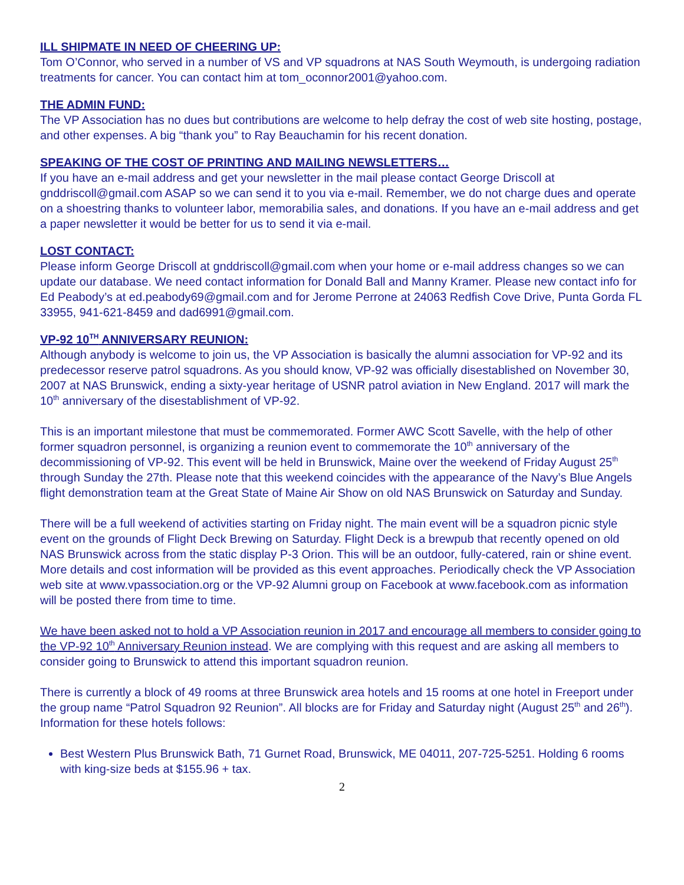ILL SHIPMATE IN NEED OF CHEERING UP:
Tom O’Connor, who served in a number of VS and VP squadrons at NAS South Weymouth, is undergoing radiation treatments for cancer. You can contact him at tom_oconnor2001@yahoo.com.
THE ADMIN FUND:
The VP Association has no dues but contributions are welcome to help defray the cost of web site hosting, postage, and other expenses. A big “thank you” to Ray Beauchamin for his recent donation.
SPEAKING OF THE COST OF PRINTING AND MAILING NEWSLETTERS…
If you have an e-mail address and get your newsletter in the mail please contact George Driscoll at gnddriscoll@gmail.com ASAP so we can send it to you via e-mail. Remember, we do not charge dues and operate on a shoestring thanks to volunteer labor, memorabilia sales, and donations. If you have an e-mail address and get a paper newsletter it would be better for us to send it via e-mail.
LOST CONTACT:
Please inform George Driscoll at gnddriscoll@gmail.com when your home or e-mail address changes so we can update our database. We need contact information for Donald Ball and Manny Kramer. Please new contact info for Ed Peabody’s at ed.peabody69@gmail.com and for Jerome Perrone at 24063 Redfish Cove Drive, Punta Gorda FL 33955, 941-621-8459 and dad6991@gmail.com.
VP-92 10<sup>TH</sup> ANNIVERSARY REUNION:
Although anybody is welcome to join us, the VP Association is basically the alumni association for VP-92 and its predecessor reserve patrol squadrons. As you should know, VP-92 was officially disestablished on November 30, 2007 at NAS Brunswick, ending a sixty-year heritage of USNR patrol aviation in New England. 2017 will mark the 10<sup>th</sup> anniversary of the disestablishment of VP-92.
This is an important milestone that must be commemorated. Former AWC Scott Savelle, with the help of other former squadron personnel, is organizing a reunion event to commemorate the 10<sup>th</sup> anniversary of the decommissioning of VP-92. This event will be held in Brunswick, Maine over the weekend of Friday August 25<sup>th</sup> through Sunday the 27th. Please note that this weekend coincides with the appearance of the Navy’s Blue Angels flight demonstration team at the Great State of Maine Air Show on old NAS Brunswick on Saturday and Sunday.
There will be a full weekend of activities starting on Friday night. The main event will be a squadron picnic style event on the grounds of Flight Deck Brewing on Saturday. Flight Deck is a brewpub that recently opened on old NAS Brunswick across from the static display P-3 Orion. This will be an outdoor, fully-catered, rain or shine event. More details and cost information will be provided as this event approaches. Periodically check the VP Association web site at www.vpassociation.org or the VP-92 Alumni group on Facebook at www.facebook.com as information will be posted there from time to time.
We have been asked not to hold a VP Association reunion in 2017 and encourage all members to consider going to the VP-92 10<sup>th</sup> Anniversary Reunion instead. We are complying with this request and are asking all members to consider going to Brunswick to attend this important squadron reunion.
There is currently a block of 49 rooms at three Brunswick area hotels and 15 rooms at one hotel in Freeport under the group name “Patrol Squadron 92 Reunion”. All blocks are for Friday and Saturday night (August 25<sup>th</sup> and 26<sup>th</sup>). Information for these hotels follows:
Best Western Plus Brunswick Bath, 71 Gurnet Road, Brunswick, ME 04011, 207-725-5251. Holding 6 rooms with king-size beds at $155.96 + tax.
2